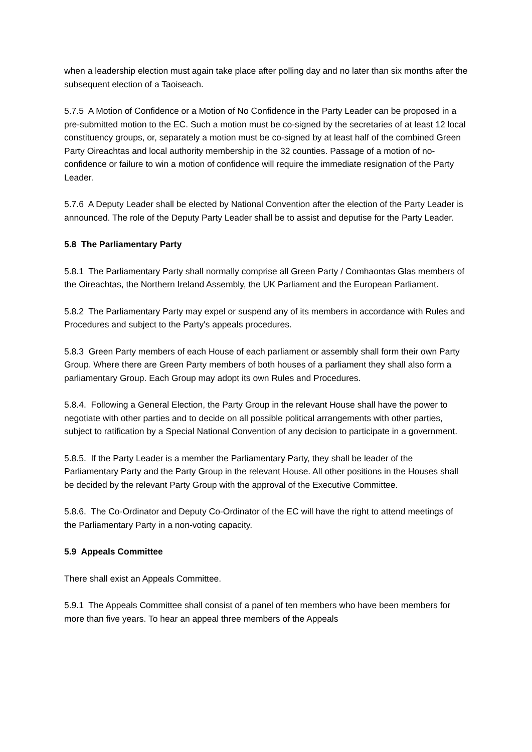when a leadership election must again take place after polling day and no later than six months after the subsequent election of a Taoiseach.
5.7.5 A Motion of Confidence or a Motion of No Confidence in the Party Leader can be proposed in a pre-submitted motion to the EC. Such a motion must be co-signed by the secretaries of at least 12 local constituency groups, or, separately a motion must be co-signed by at least half of the combined Green Party Oireachtas and local authority membership in the 32 counties. Passage of a motion of no-confidence or failure to win a motion of confidence will require the immediate resignation of the Party Leader.
5.7.6 A Deputy Leader shall be elected by National Convention after the election of the Party Leader is announced. The role of the Deputy Party Leader shall be to assist and deputise for the Party Leader.
5.8 The Parliamentary Party
5.8.1 The Parliamentary Party shall normally comprise all Green Party / Comhaontas Glas members of the Oireachtas, the Northern Ireland Assembly, the UK Parliament and the European Parliament.
5.8.2 The Parliamentary Party may expel or suspend any of its members in accordance with Rules and Procedures and subject to the Party's appeals procedures.
5.8.3 Green Party members of each House of each parliament or assembly shall form their own Party Group. Where there are Green Party members of both houses of a parliament they shall also form a parliamentary Group. Each Group may adopt its own Rules and Procedures.
5.8.4. Following a General Election, the Party Group in the relevant House shall have the power to negotiate with other parties and to decide on all possible political arrangements with other parties, subject to ratification by a Special National Convention of any decision to participate in a government.
5.8.5. If the Party Leader is a member the Parliamentary Party, they shall be leader of the Parliamentary Party and the Party Group in the relevant House. All other positions in the Houses shall be decided by the relevant Party Group with the approval of the Executive Committee.
5.8.6. The Co-Ordinator and Deputy Co-Ordinator of the EC will have the right to attend meetings of the Parliamentary Party in a non-voting capacity.
5.9 Appeals Committee
There shall exist an Appeals Committee.
5.9.1 The Appeals Committee shall consist of a panel of ten members who have been members for more than five years. To hear an appeal three members of the Appeals